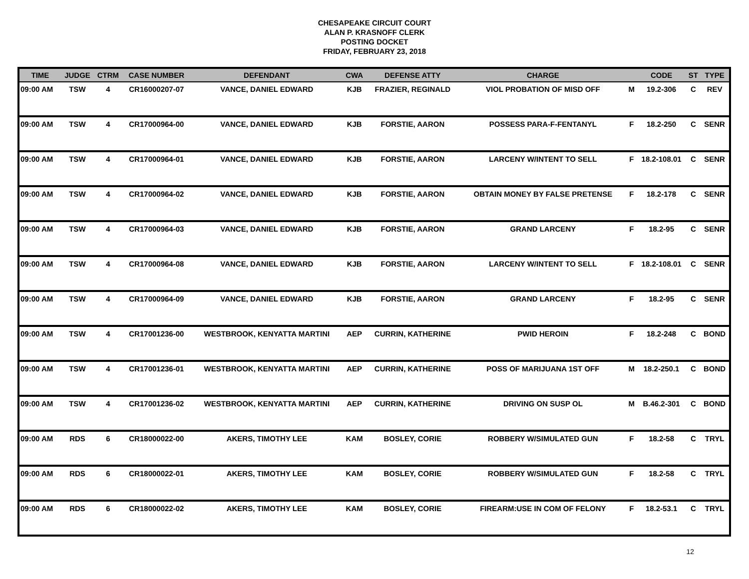CHESAPEAKE CIRCUIT COURT
ALAN P. KRASNOFF CLERK
POSTING DOCKET
FRIDAY, FEBRUARY 23, 2018
| TIME | JUDGE | CTRM | CASE NUMBER | DEFENDANT | CWA | DEFENSE ATTY | CHARGE | | CODE | ST | TYPE |
| --- | --- | --- | --- | --- | --- | --- | --- | --- | --- | --- | --- |
| 09:00 AM | TSW | 4 | CR16000207-07 | VANCE, DANIEL EDWARD | KJB | FRAZIER, REGINALD | VIOL PROBATION OF MISD OFF | M | 19.2-306 | C | REV |
| 09:00 AM | TSW | 4 | CR17000964-00 | VANCE, DANIEL EDWARD | KJB | FORSTIE, AARON | POSSESS PARA-F-FENTANYL | F | 18.2-250 | C | SENR |
| 09:00 AM | TSW | 4 | CR17000964-01 | VANCE, DANIEL EDWARD | KJB | FORSTIE, AARON | LARCENY W/INTENT TO SELL | F | 18.2-108.01 | C | SENR |
| 09:00 AM | TSW | 4 | CR17000964-02 | VANCE, DANIEL EDWARD | KJB | FORSTIE, AARON | OBTAIN MONEY BY FALSE PRETENSE | F | 18.2-178 | C | SENR |
| 09:00 AM | TSW | 4 | CR17000964-03 | VANCE, DANIEL EDWARD | KJB | FORSTIE, AARON | GRAND LARCENY | F | 18.2-95 | C | SENR |
| 09:00 AM | TSW | 4 | CR17000964-08 | VANCE, DANIEL EDWARD | KJB | FORSTIE, AARON | LARCENY W/INTENT TO SELL | F | 18.2-108.01 | C | SENR |
| 09:00 AM | TSW | 4 | CR17000964-09 | VANCE, DANIEL EDWARD | KJB | FORSTIE, AARON | GRAND LARCENY | F | 18.2-95 | C | SENR |
| 09:00 AM | TSW | 4 | CR17001236-00 | WESTBROOK, KENYATTA MARTINI | AEP | CURRIN, KATHERINE | PWID HEROIN | F | 18.2-248 | C | BOND |
| 09:00 AM | TSW | 4 | CR17001236-01 | WESTBROOK, KENYATTA MARTINI | AEP | CURRIN, KATHERINE | POSS OF MARIJUANA 1ST OFF | M | 18.2-250.1 | C | BOND |
| 09:00 AM | TSW | 4 | CR17001236-02 | WESTBROOK, KENYATTA MARTINI | AEP | CURRIN, KATHERINE | DRIVING ON SUSP OL | M | B.46.2-301 | C | BOND |
| 09:00 AM | RDS | 6 | CR18000022-00 | AKERS, TIMOTHY LEE | KAM | BOSLEY, CORIE | ROBBERY W/SIMULATED GUN | F | 18.2-58 | C | TRYL |
| 09:00 AM | RDS | 6 | CR18000022-01 | AKERS, TIMOTHY LEE | KAM | BOSLEY, CORIE | ROBBERY W/SIMULATED GUN | F | 18.2-58 | C | TRYL |
| 09:00 AM | RDS | 6 | CR18000022-02 | AKERS, TIMOTHY LEE | KAM | BOSLEY, CORIE | FIREARM:USE IN COM OF FELONY | F | 18.2-53.1 | C | TRYL |
12